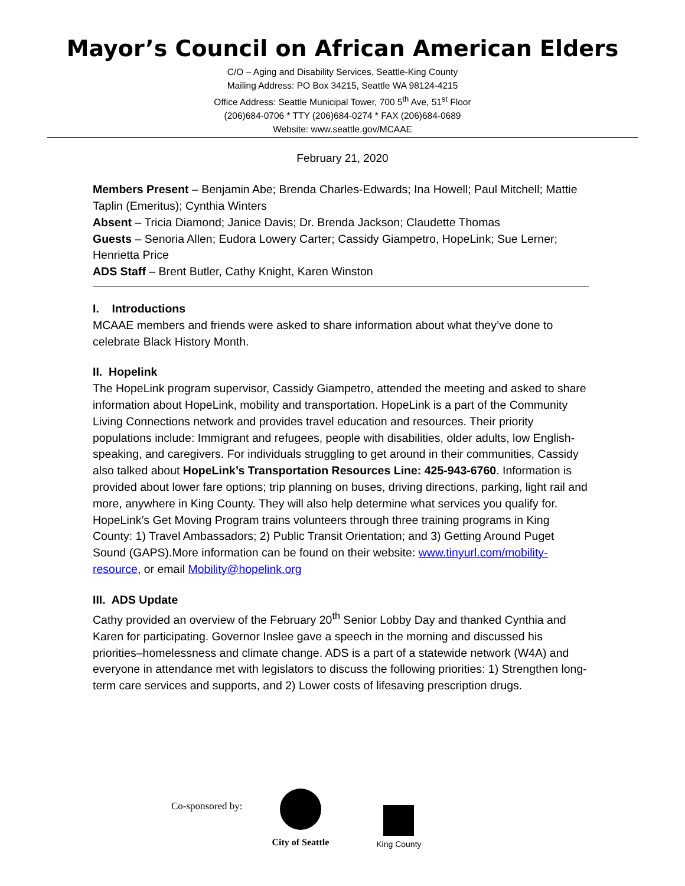Mayor’s Council on African American Elders
C/O – Aging and Disability Services, Seattle-King County
Mailing Address: PO Box 34215, Seattle WA 98124-4215
Office Address: Seattle Municipal Tower, 700 5<sup>th</sup> Ave, 51<sup>st</sup> Floor
(206)684-0706 * TTY (206)684-0274 * FAX (206)684-0689
Website: www.seattle.gov/MCAAE
February 21, 2020
Members Present – Benjamin Abe; Brenda Charles-Edwards; Ina Howell; Paul Mitchell; Mattie Taplin (Emeritus); Cynthia Winters
Absent – Tricia Diamond; Janice Davis; Dr. Brenda Jackson; Claudette Thomas
Guests – Senoria Allen; Eudora Lowery Carter; Cassidy Giampetro, HopeLink; Sue Lerner; Henrietta Price
ADS Staff – Brent Butler, Cathy Knight, Karen Winston
I. Introductions
MCAAE members and friends were asked to share information about what they’ve done to celebrate Black History Month.
II. Hopelink
The HopeLink program supervisor, Cassidy Giampetro, attended the meeting and asked to share information about HopeLink, mobility and transportation. HopeLink is a part of the Community Living Connections network and provides travel education and resources. Their priority populations include: Immigrant and refugees, people with disabilities, older adults, low English-speaking, and caregivers. For individuals struggling to get around in their communities, Cassidy also talked about HopeLink’s Transportation Resources Line: 425-943-6760. Information is provided about lower fare options; trip planning on buses, driving directions, parking, light rail and more, anywhere in King County. They will also help determine what services you qualify for. HopeLink’s Get Moving Program trains volunteers through three training programs in King County: 1) Travel Ambassadors; 2) Public Transit Orientation; and 3) Getting Around Puget Sound (GAPS).More information can be found on their website: www.tinyurl.com/mobility-resource, or email Mobility@hopelink.org
III. ADS Update
Cathy provided an overview of the February 20<sup>th</sup> Senior Lobby Day and thanked Cynthia and Karen for participating. Governor Inslee gave a speech in the morning and discussed his priorities–homelessness and climate change. ADS is a part of a statewide network (W4A) and everyone in attendance met with legislators to discuss the following priorities: 1) Strengthen long-term care services and supports, and 2) Lower costs of lifesaving prescription drugs.
Co-sponsored by:
City of Seattle King County